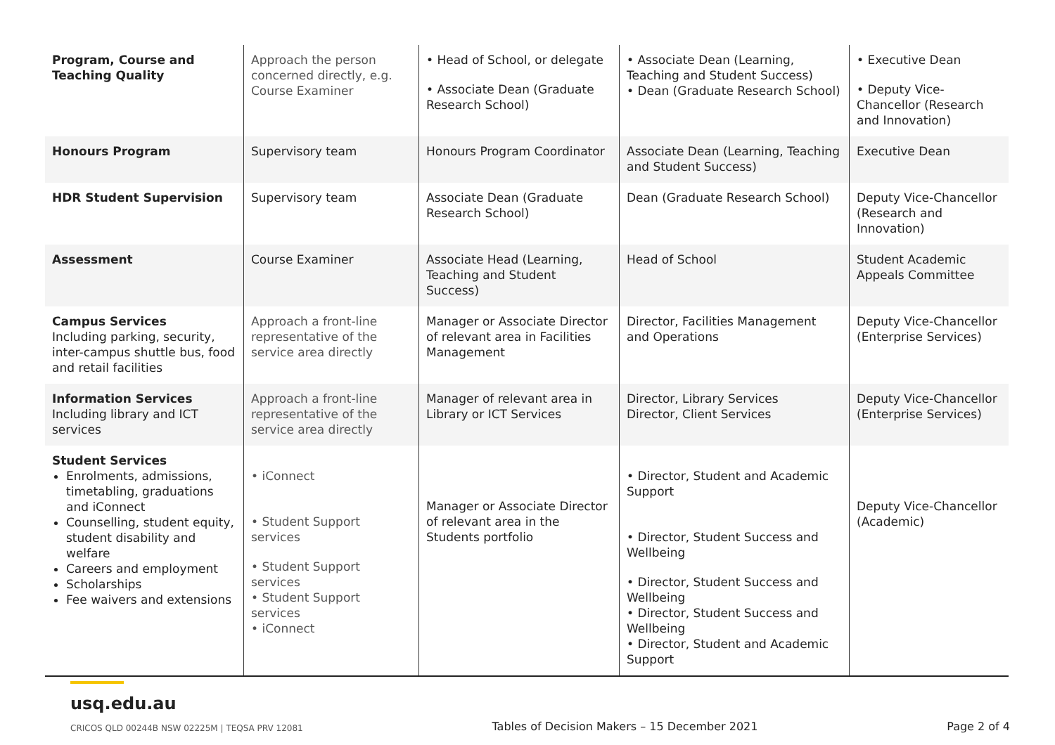| Program, Course and Teaching Quality | Approach the person concerned directly, e.g. Course Examiner | • Head of School, or delegate • Associate Dean (Graduate Research School) | • Associate Dean (Learning, Teaching and Student Success) • Dean (Graduate Research School) | • Executive Dean • Deputy Vice-Chancellor (Research and Innovation) |
| Honours Program | Supervisory team | Honours Program Coordinator | Associate Dean (Learning, Teaching and Student Success) | Executive Dean |
| HDR Student Supervision | Supervisory team | Associate Dean (Graduate Research School) | Dean (Graduate Research School) | Deputy Vice-Chancellor (Research and Innovation) |
| Assessment | Course Examiner | Associate Head (Learning, Teaching and Student Success) | Head of School | Student Academic Appeals Committee |
| Campus Services Including parking, security, inter-campus shuttle bus, food and retail facilities | Approach a front-line representative of the service area directly | Manager or Associate Director of relevant area in Facilities Management | Director, Facilities Management and Operations | Deputy Vice-Chancellor (Enterprise Services) |
| Information Services Including library and ICT services | Approach a front-line representative of the service area directly | Manager of relevant area in Library or ICT Services | Director, Library Services Director, Client Services | Deputy Vice-Chancellor (Enterprise Services) |
| Student Services Enrolments, admissions, timetabling, graduations and iConnect Counselling, student equity, student disability and welfare Careers and employment Scholarships Fee waivers and extensions | • iConnect • Student Support services • Student Support services • Student Support services • iConnect | Manager or Associate Director of relevant area in the Students portfolio | • Director, Student and Academic Support • Director, Student Success and Wellbeing • Director, Student Success and Wellbeing • Director, Student Success and Wellbeing • Director, Student and Academic Support | Deputy Vice-Chancellor (Academic) |
usq.edu.au
CRICOS QLD 00244B NSW 02225M | TEQSA PRV 12081
Tables of Decision Makers – 15 December 2021
Page 2 of 4